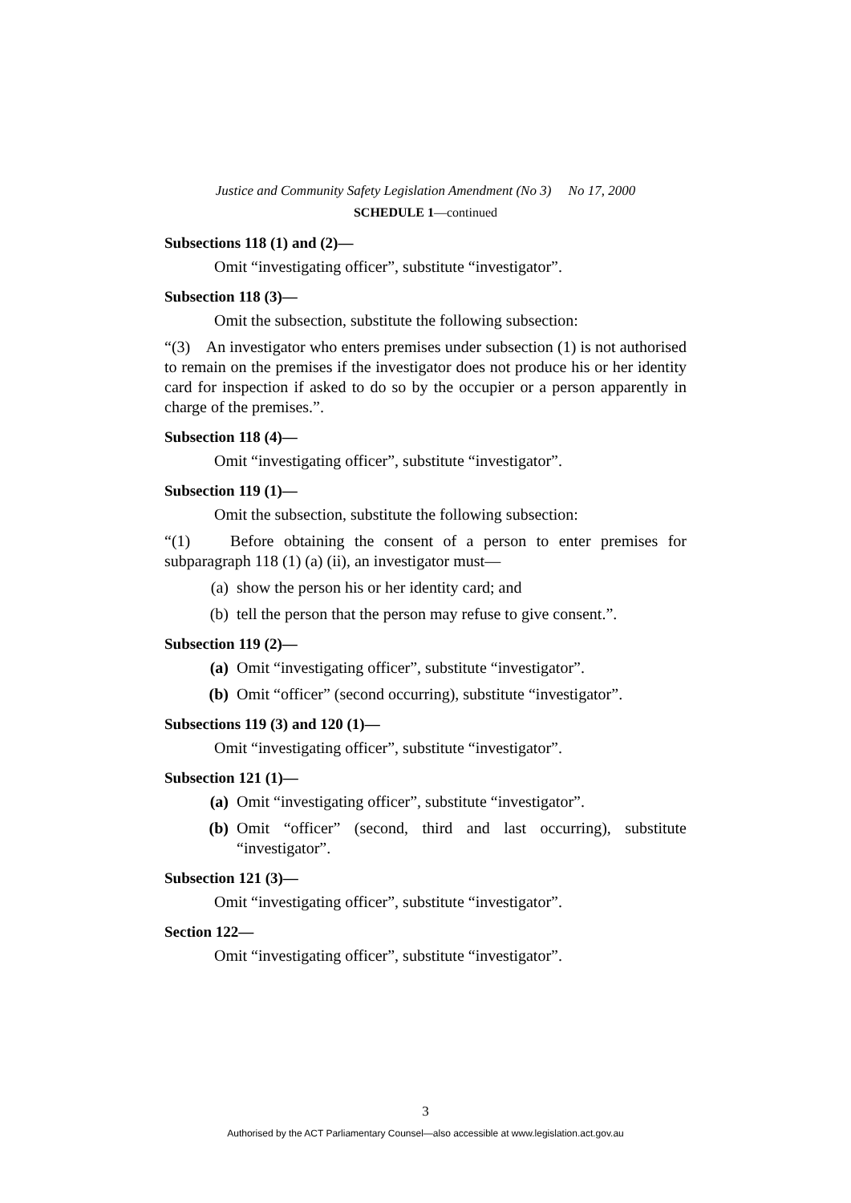Justice and Community Safety Legislation Amendment (No 3) No 17, 2000
SCHEDULE 1—continued
Subsections 118 (1) and (2)—
Omit “investigating officer”, substitute “investigator”.
Subsection 118 (3)—
Omit the subsection, substitute the following subsection:
“(3) An investigator who enters premises under subsection (1) is not authorised to remain on the premises if the investigator does not produce his or her identity card for inspection if asked to do so by the occupier or a person apparently in charge of the premises.”.
Subsection 118 (4)—
Omit “investigating officer”, substitute “investigator”.
Subsection 119 (1)—
Omit the subsection, substitute the following subsection:
“(1) Before obtaining the consent of a person to enter premises for subparagraph 118 (1) (a) (ii), an investigator must—
(a) show the person his or her identity card; and
(b) tell the person that the person may refuse to give consent.”.
Subsection 119 (2)—
(a) Omit “investigating officer”, substitute “investigator”.
(b) Omit “officer” (second occurring), substitute “investigator”.
Subsections 119 (3) and 120 (1)—
Omit “investigating officer”, substitute “investigator”.
Subsection 121 (1)—
(a) Omit “investigating officer”, substitute “investigator”.
(b) Omit “officer” (second, third and last occurring), substitute “investigator”.
Subsection 121 (3)—
Omit “investigating officer”, substitute “investigator”.
Section 122—
Omit “investigating officer”, substitute “investigator”.
3
Authorised by the ACT Parliamentary Counsel—also accessible at www.legislation.act.gov.au